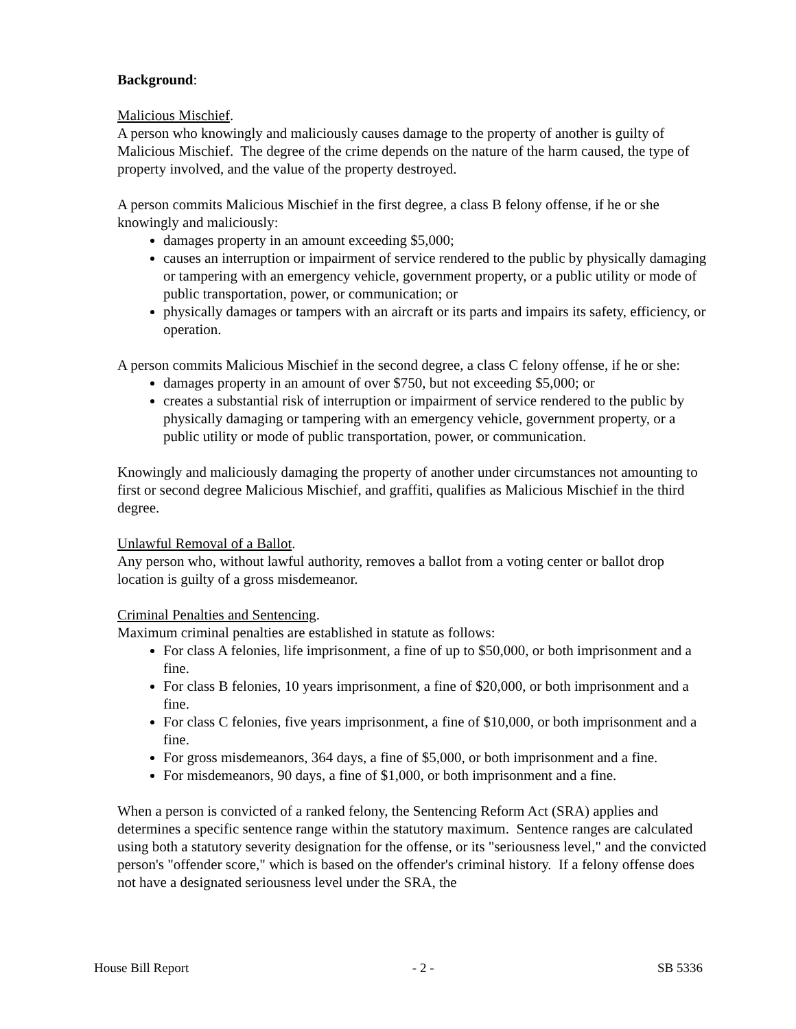Background:
Malicious Mischief.
A person who knowingly and maliciously causes damage to the property of another is guilty of Malicious Mischief. The degree of the crime depends on the nature of the harm caused, the type of property involved, and the value of the property destroyed.
A person commits Malicious Mischief in the first degree, a class B felony offense, if he or she knowingly and maliciously:
damages property in an amount exceeding $5,000;
causes an interruption or impairment of service rendered to the public by physically damaging or tampering with an emergency vehicle, government property, or a public utility or mode of public transportation, power, or communication; or
physically damages or tampers with an aircraft or its parts and impairs its safety, efficiency, or operation.
A person commits Malicious Mischief in the second degree, a class C felony offense, if he or she:
damages property in an amount of over $750, but not exceeding $5,000; or
creates a substantial risk of interruption or impairment of service rendered to the public by physically damaging or tampering with an emergency vehicle, government property, or a public utility or mode of public transportation, power, or communication.
Knowingly and maliciously damaging the property of another under circumstances not amounting to first or second degree Malicious Mischief, and graffiti, qualifies as Malicious Mischief in the third degree.
Unlawful Removal of a Ballot.
Any person who, without lawful authority, removes a ballot from a voting center or ballot drop location is guilty of a gross misdemeanor.
Criminal Penalties and Sentencing.
Maximum criminal penalties are established in statute as follows:
For class A felonies, life imprisonment, a fine of up to $50,000, or both imprisonment and a fine.
For class B felonies, 10 years imprisonment, a fine of $20,000, or both imprisonment and a fine.
For class C felonies, five years imprisonment, a fine of $10,000, or both imprisonment and a fine.
For gross misdemeanors, 364 days, a fine of $5,000, or both imprisonment and a fine.
For misdemeanors, 90 days, a fine of $1,000, or both imprisonment and a fine.
When a person is convicted of a ranked felony, the Sentencing Reform Act (SRA) applies and determines a specific sentence range within the statutory maximum. Sentence ranges are calculated using both a statutory severity designation for the offense, or its "seriousness level," and the convicted person's "offender score," which is based on the offender's criminal history. If a felony offense does not have a designated seriousness level under the SRA, the
House Bill Report - 2 - SB 5336